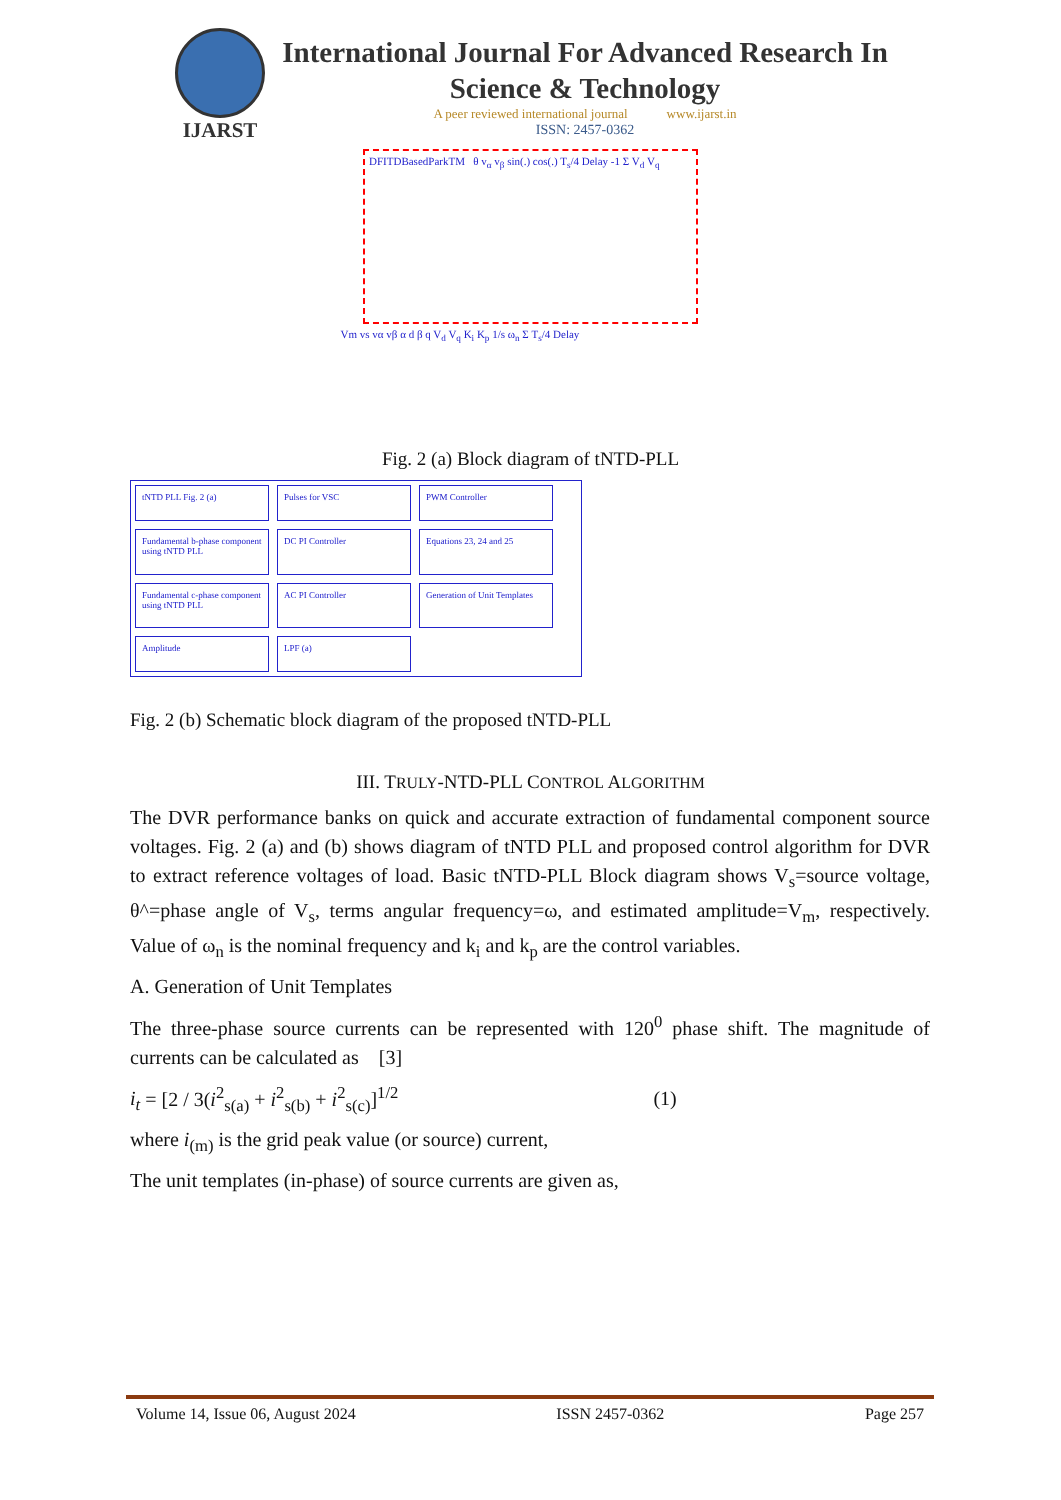IJARST
International Journal For Advanced Research In Science & Technology
A peer reviewed international journal www.ijarst.in
ISSN: 2457-0362
DFITDBasedParkTM θ v<sub>α</sub> v<sub>β</sub> sin(.) cos(.) T<sub>s</sub>/4 Delay -1 Σ V<sub>d</sub> V<sub>q</sub>
Vm vs vα vβ α d β q V<sub>d</sub> V<sub>q</sub> K<sub>i</sub> K<sub>p</sub> 1/s ω<sub>n</sub> Σ T<sub>s</sub>/4 Delay
Fig. 2 (a) Block diagram of tNTD-PLL
tNTD PLL Fig. 2 (a)
Pulses for VSC
PWM Controller
Fundamental b-phase component using tNTD PLL
DC PI Controller
Equations 23, 24 and 25
Fundamental c-phase component using tNTD PLL
AC PI Controller
Generation of Unit Templates
Amplitude
LPF (a)
Fig. 2 (b) Schematic block diagram of the proposed tNTD-PLL
III. TRULY-NTD-PLL CONTROL ALGORITHM
The DVR performance banks on quick and accurate extraction of fundamental component source voltages. Fig. 2 (a) and (b) shows diagram of tNTD PLL and proposed control algorithm for DVR to extract reference voltages of load. Basic tNTD-PLL Block diagram shows V<sub>s</sub>=source voltage, θ^=phase angle of V<sub>s</sub>, terms angular frequency=ω, and estimated amplitude=V<sub>m</sub>, respectively. Value of ω<sub>n</sub> is the nominal frequency and k<sub>i</sub> and k<sub>p</sub> are the control variables.
A. Generation of Unit Templates
The three-phase source currents can be represented with 120<sup>0</sup> phase shift. The magnitude of currents can be calculated as [3]
i<sub>t</sub> = [2 / 3(i<sup>2</sup><sub>s(a)</sub> + i<sup>2</sup><sub>s(b)</sub> + i<sup>2</sup><sub>s(c)</sub>]<sup>1/2</sup> (1)
where i<sub>(m)</sub> is the grid peak value (or source) current,
The unit templates (in-phase) of source currents are given as,
Volume 14, Issue 06, August 2024 ISSN 2457-0362 Page 257